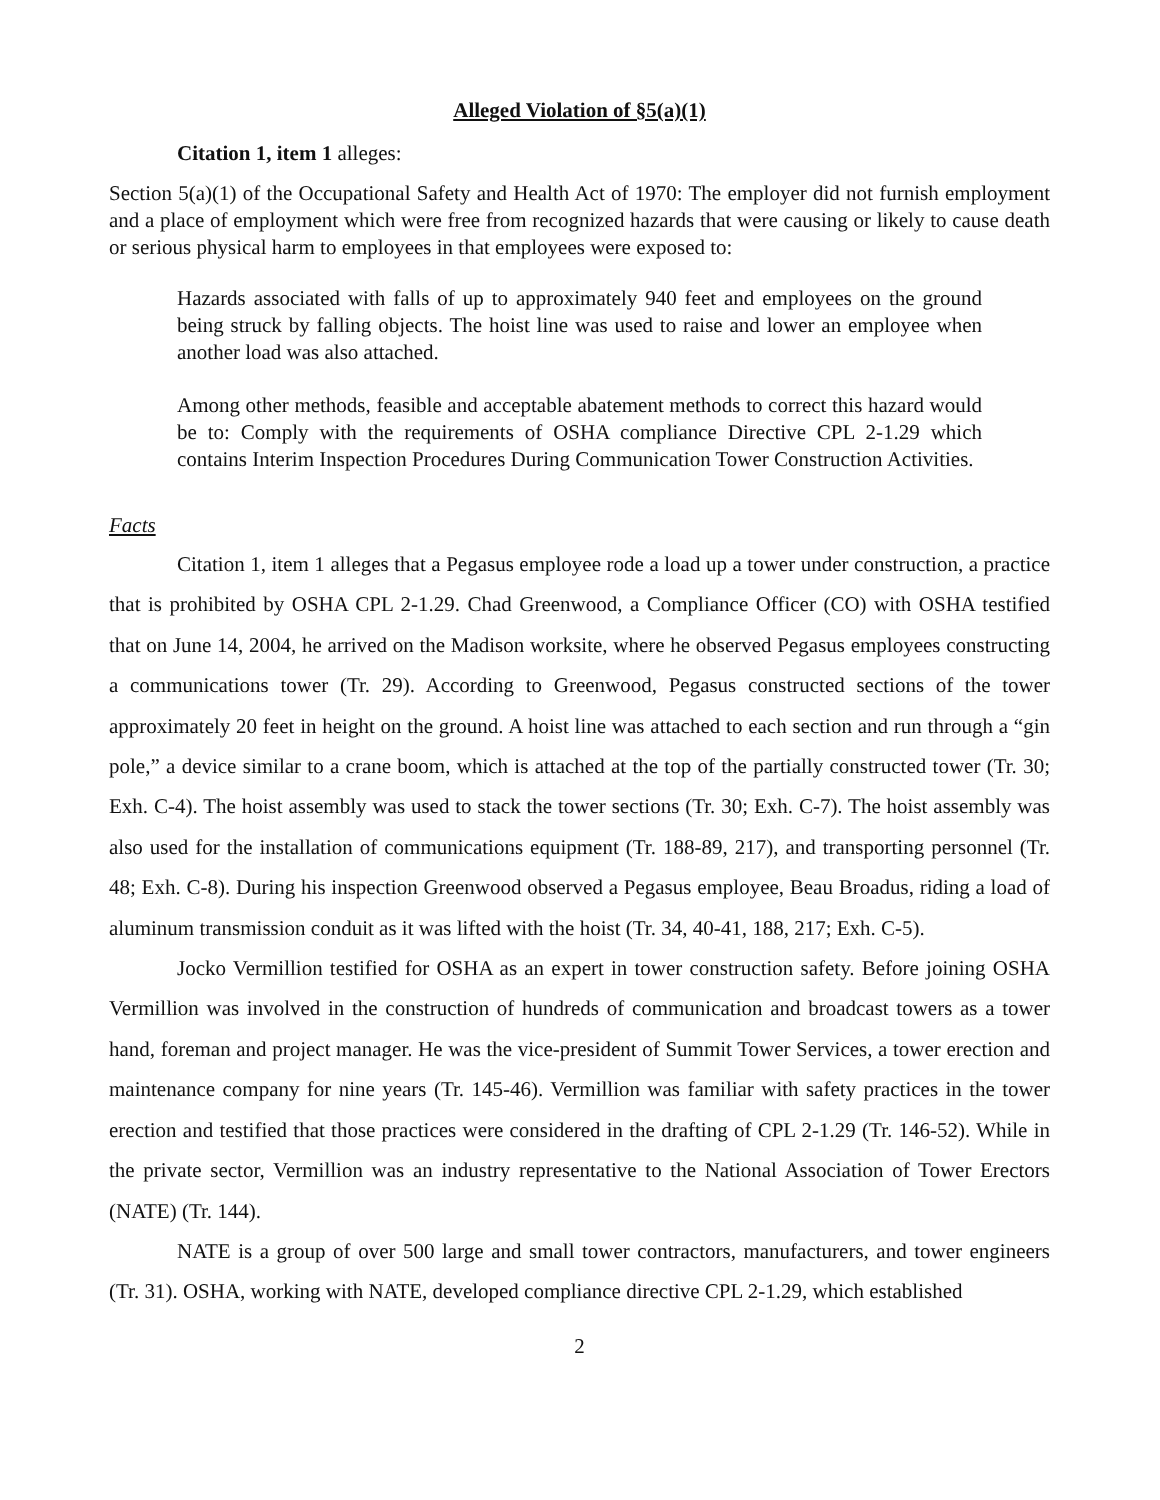Alleged Violation of §5(a)(1)
Citation 1, item 1 alleges:
Section 5(a)(1) of the Occupational Safety and Health Act of 1970: The employer did not furnish employment and a place of employment which were free from recognized hazards that were causing or likely to cause death or serious physical harm to employees in that employees were exposed to:
Hazards associated with falls of up to approximately 940 feet and employees on the ground being struck by falling objects. The hoist line was used to raise and lower an employee when another load was also attached.
Among other methods, feasible and acceptable abatement methods to correct this hazard would be to: Comply with the requirements of OSHA compliance Directive CPL 2-1.29 which contains Interim Inspection Procedures During Communication Tower Construction Activities.
Facts
Citation 1, item 1 alleges that a Pegasus employee rode a load up a tower under construction, a practice that is prohibited by OSHA CPL 2-1.29. Chad Greenwood, a Compliance Officer (CO) with OSHA testified that on June 14, 2004, he arrived on the Madison worksite, where he observed Pegasus employees constructing a communications tower (Tr. 29). According to Greenwood, Pegasus constructed sections of the tower approximately 20 feet in height on the ground. A hoist line was attached to each section and run through a “gin pole,” a device similar to a crane boom, which is attached at the top of the partially constructed tower (Tr. 30; Exh. C-4). The hoist assembly was used to stack the tower sections (Tr. 30; Exh. C-7). The hoist assembly was also used for the installation of communications equipment (Tr. 188-89, 217), and transporting personnel (Tr. 48; Exh. C-8). During his inspection Greenwood observed a Pegasus employee, Beau Broadus, riding a load of aluminum transmission conduit as it was lifted with the hoist (Tr. 34, 40-41, 188, 217; Exh. C-5).
Jocko Vermillion testified for OSHA as an expert in tower construction safety. Before joining OSHA Vermillion was involved in the construction of hundreds of communication and broadcast towers as a tower hand, foreman and project manager. He was the vice-president of Summit Tower Services, a tower erection and maintenance company for nine years (Tr. 145-46). Vermillion was familiar with safety practices in the tower erection and testified that those practices were considered in the drafting of CPL 2-1.29 (Tr. 146-52). While in the private sector, Vermillion was an industry representative to the National Association of Tower Erectors (NATE) (Tr. 144).
NATE is a group of over 500 large and small tower contractors, manufacturers, and tower engineers (Tr. 31). OSHA, working with NATE, developed compliance directive CPL 2-1.29, which established
2